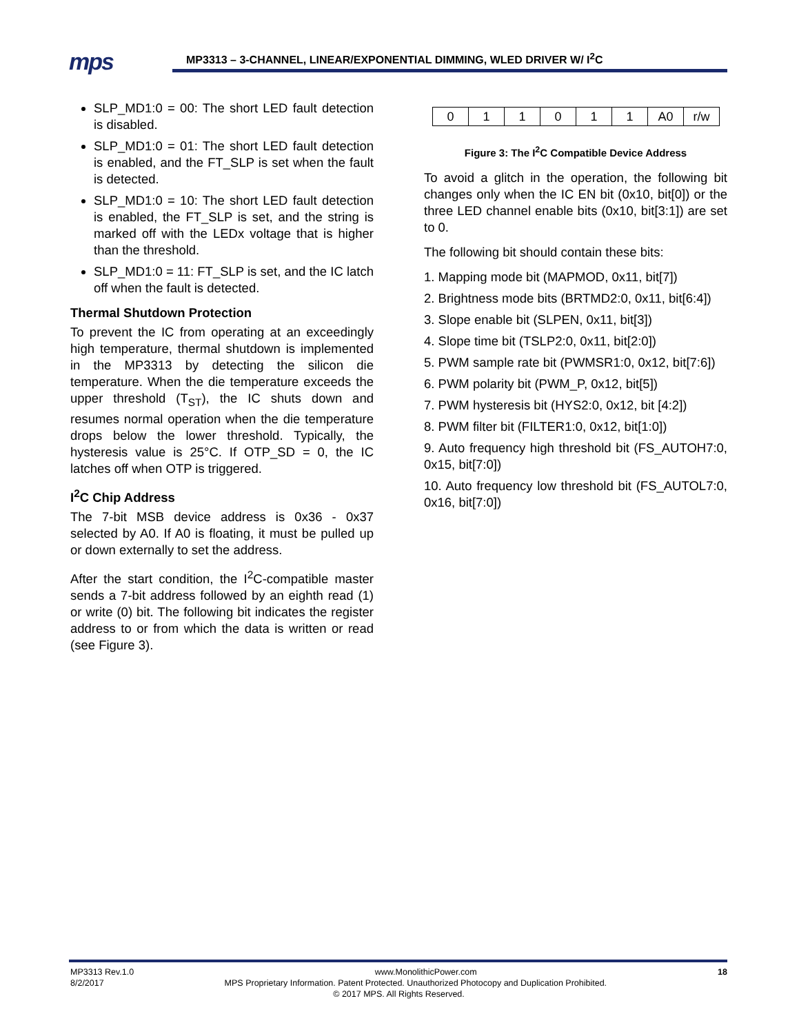mps
MP3313 – 3-CHANNEL, LINEAR/EXPONENTIAL DIMMING, WLED DRIVER W/ I<sup>2</sup>C
SLP_MD1:0 = 00: The short LED fault detection is disabled.
SLP_MD1:0 = 01: The short LED fault detection is enabled, and the FT_SLP is set when the fault is detected.
SLP_MD1:0 = 10: The short LED fault detection is enabled, the FT_SLP is set, and the string is marked off with the LEDx voltage that is higher than the threshold.
SLP_MD1:0 = 11: FT_SLP is set, and the IC latch off when the fault is detected.
Thermal Shutdown Protection
To prevent the IC from operating at an exceedingly high temperature, thermal shutdown is implemented in the MP3313 by detecting the silicon die temperature. When the die temperature exceeds the upper threshold (T<sub>ST</sub>), the IC shuts down and resumes normal operation when the die temperature drops below the lower threshold. Typically, the hysteresis value is 25°C. If OTP_SD = 0, the IC latches off when OTP is triggered.
I<sup>2</sup>C Chip Address
The 7-bit MSB device address is 0x36 - 0x37 selected by A0. If A0 is floating, it must be pulled up or down externally to set the address.
After the start condition, the I<sup>2</sup>C-compatible master sends a 7-bit address followed by an eighth read (1) or write (0) bit. The following bit indicates the register address to or from which the data is written or read (see Figure 3).
| 0 | 1 | 1 | 0 | 1 | 1 | A0 | r/w |
Figure 3: The I<sup>2</sup>C Compatible Device Address
To avoid a glitch in the operation, the following bit changes only when the IC EN bit (0x10, bit[0]) or the three LED channel enable bits (0x10, bit[3:1]) are set to 0.
The following bit should contain these bits:
1. Mapping mode bit (MAPMOD, 0x11, bit[7])
2. Brightness mode bits (BRTMD2:0, 0x11, bit[6:4])
3. Slope enable bit (SLPEN, 0x11, bit[3])
4. Slope time bit (TSLP2:0, 0x11, bit[2:0])
5. PWM sample rate bit (PWMSR1:0, 0x12, bit[7:6])
6. PWM polarity bit (PWM_P, 0x12, bit[5])
7. PWM hysteresis bit (HYS2:0, 0x12, bit [4:2])
8. PWM filter bit (FILTER1:0, 0x12, bit[1:0])
9. Auto frequency high threshold bit (FS_AUTOH7:0, 0x15, bit[7:0])
10. Auto frequency low threshold bit (FS_AUTOL7:0, 0x16, bit[7:0])
MP3313 Rev.1.0 www.MonolithicPower.com 18
8/2/2017 MPS Proprietary Information. Patent Protected. Unauthorized Photocopy and Duplication Prohibited.
© 2017 MPS. All Rights Reserved.